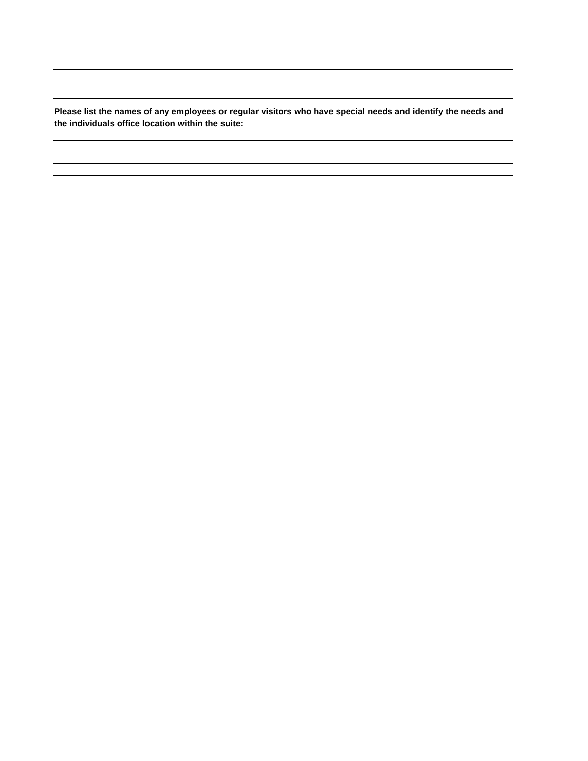Please list the names of any employees or regular visitors who have special needs and identify the needs and the individuals office location within the suite: